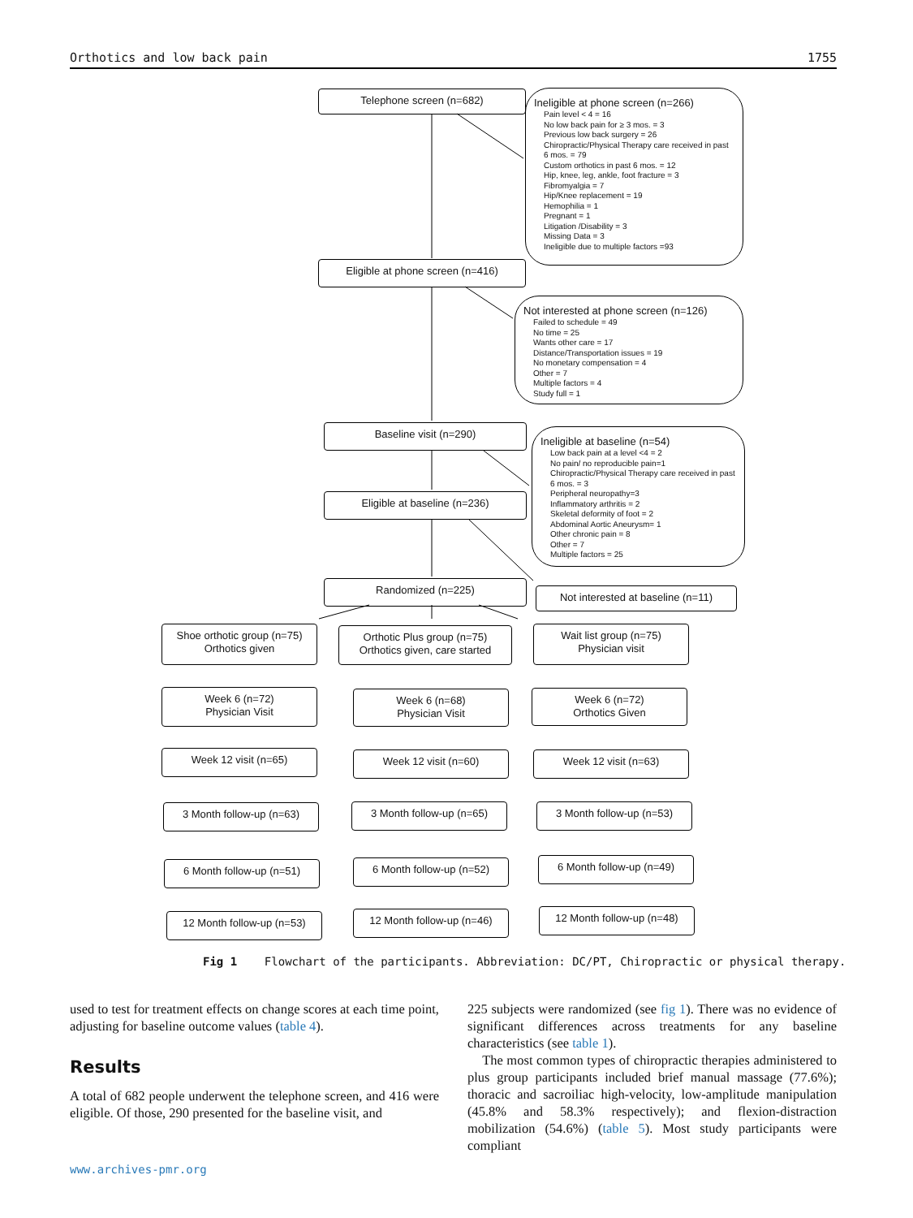Orthotics and low back pain 1755
Telephone screen (n=682)
Ineligible at phone screen (n=266)
Pain level < 4 = 16
No low back pain for ≥ 3 mos. = 3
Previous low back surgery = 26
Chiropractic/Physical Therapy care received in past 6 mos. = 79
Custom orthotics in past 6 mos. = 12
Hip, knee, leg, ankle, foot fracture = 3
Fibromyalgia = 7
Hip/Knee replacement = 19
Hemophilia = 1
Pregnant = 1
Litigation /Disability = 3
Missing Data = 3
Ineligible due to multiple factors =93
Eligible at phone screen (n=416)
Not interested at phone screen (n=126)
Failed to schedule = 49
No time = 25
Wants other care = 17
Distance/Transportation issues = 19
No monetary compensation = 4
Other = 7
Multiple factors = 4
Study full = 1
Baseline visit (n=290)
Ineligible at baseline (n=54)
Low back pain at a level <4 = 2
No pain/ no reproducible pain=1
Chiropractic/Physical Therapy care received in past 6 mos. = 3
Peripheral neuropathy=3
Inflammatory arthritis = 2
Skeletal deformity of foot = 2
Abdominal Aortic Aneurysm= 1
Other chronic pain = 8
Other = 7
Multiple factors = 25
Eligible at baseline (n=236)
Randomized (n=225)
Not interested at baseline (n=11)
Shoe orthotic group (n=75)
Orthotics given
Orthotic Plus group (n=75)
Orthotics given, care started
Wait list group (n=75)
Physician visit
Week 6 (n=72)
Physician Visit
Week 6 (n=68)
Physician Visit
Week 6 (n=72)
Orthotics Given
Week 12 visit (n=65) Week 12 visit (n=60) Week 12 visit (n=63)
3 Month follow-up (n=63) 3 Month follow-up (n=65) 3 Month follow-up (n=53)
6 Month follow-up (n=51) 6 Month follow-up (n=52) 6 Month follow-up (n=49)
12 Month follow-up (n=53)
12 Month follow-up (n=46)
12 Month follow-up (n=48)
Fig 1 Flowchart of the participants. Abbreviation: DC/PT, Chiropractic or physical therapy.
used to test for treatment effects on change scores at each time point, adjusting for baseline outcome values (table 4).
Results
A total of 682 people underwent the telephone screen, and 416 were eligible. Of those, 290 presented for the baseline visit, and
225 subjects were randomized (see fig 1). There was no evidence of significant differences across treatments for any baseline characteristics (see table 1).
The most common types of chiropractic therapies administered to plus group participants included brief manual massage (77.6%); thoracic and sacroiliac high-velocity, low-amplitude manipulation (45.8% and 58.3% respectively); and flexion-distraction mobilization (54.6%) (table 5). Most study participants were compliant
www.archives-pmr.org